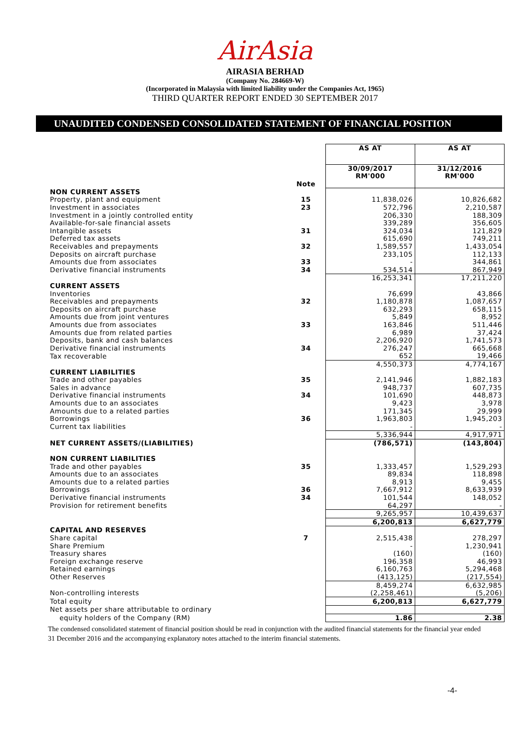AirAsia
AIRASIA BERHAD
(Company No. 284669-W)
(Incorporated in Malaysia with limited liability under the Companies Act, 1965)
THIRD QUARTER REPORT ENDED 30 SEPTEMBER 2017
UNAUDITED CONDENSED CONSOLIDATED STATEMENT OF FINANCIAL POSITION
| | | AS AT | AS AT |
| | | 30/09/2017 RM'000 | 31/12/2016 RM'000 |
| | Note | | |
| NON CURRENT ASSETS | | | |
| Property, plant and equipment | 15 | 11,838,026 | 10,826,682 |
| Investment in associates | 23 | 572,796 | 2,210,587 |
| Investment in a jointly controlled entity | | 206,330 | 188,309 |
| Available-for-sale financial assets | | 339,289 | 356,605 |
| Intangible assets | 31 | 324,034 | 121,829 |
| Deferred tax assets | | 615,690 | 749,211 |
| Receivables and prepayments | 32 | 1,589,557 | 1,433,054 |
| Deposits on aircraft purchase | | 233,105 | 112,133 |
| Amounts due from associates | 33 | - | 344,861 |
| Derivative financial instruments | 34 | 534,514 | 867,949 |
| | | 16,253,341 | 17,211,220 |
| CURRENT ASSETS | | | |
| Inventories | | 76,699 | 43,866 |
| Receivables and prepayments | 32 | 1,180,878 | 1,087,657 |
| Deposits on aircraft purchase | | 632,293 | 658,115 |
| Amounts due from joint ventures | | 5,849 | 8,952 |
| Amounts due from associates | 33 | 163,846 | 511,446 |
| Amounts due from related parties | | 6,989 | 37,424 |
| Deposits, bank and cash balances | | 2,206,920 | 1,741,573 |
| Derivative financial instruments | 34 | 276,247 | 665,668 |
| Tax recoverable | | 652 | 19,466 |
| | | 4,550,373 | 4,774,167 |
| CURRENT LIABILITIES | | | |
| Trade and other payables | 35 | 2,141,946 | 1,882,183 |
| Sales in advance | | 948,737 | 607,735 |
| Derivative financial instruments | 34 | 101,690 | 448,873 |
| Amounts due to an associates | | 9,423 | 3,978 |
| Amounts due to a related parties | | 171,345 | 29,999 |
| Borrowings | 36 | 1,963,803 | 1,945,203 |
| Current tax liabilities | | - | - |
| | | 5,336,944 | 4,917,971 |
| NET CURRENT ASSETS/(LIABILITIES) | | (786,571) | (143,804) |
| NON CURRENT LIABILITIES | | | |
| Trade and other payables | 35 | 1,333,457 | 1,529,293 |
| Amounts due to an associates | | 89,834 | 118,898 |
| Amounts due to a related parties | | 8,913 | 9,455 |
| Borrowings | 36 | 7,667,912 | 8,633,939 |
| Derivative financial instruments | 34 | 101,544 | 148,052 |
| Provision for retirement benefits | | 64,297 | - |
| | | 9,265,957 | 10,439,637 |
| | | 6,200,813 | 6,627,779 |
| CAPITAL AND RESERVES | | | |
| Share capital | 7 | 2,515,438 | 278,297 |
| Share Premium | | - | 1,230,941 |
| Treasury shares | | (160) | (160) |
| Foreign exchange reserve | | 196,358 | 46,993 |
| Retained earnings | | 6,160,763 | 5,294,468 |
| Other Reserves | | (413,125) | (217,554) |
| | | 8,459,274 | 6,632,985 |
| Non-controlling interests | | (2,258,461) | (5,206) |
| Total equity | | 6,200,813 | 6,627,779 |
| Net assets per share attributable to ordinary | | | |
| equity holders of the Company (RM) | | 1.86 | 2.38 |
The condensed consolidated statement of financial position should be read in conjunction with the audited financial statements for the financial year ended 31 December 2016 and the accompanying explanatory notes attached to the interim financial statements.
-4-